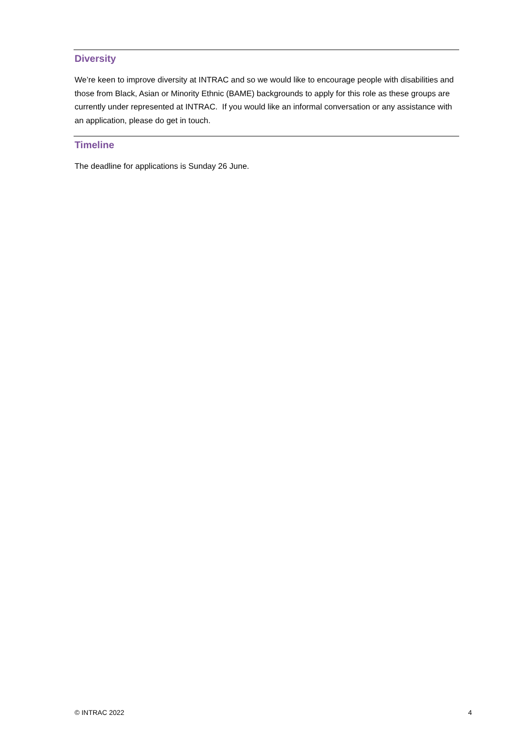Diversity
We’re keen to improve diversity at INTRAC and so we would like to encourage people with disabilities and those from Black, Asian or Minority Ethnic (BAME) backgrounds to apply for this role as these groups are currently under represented at INTRAC. If you would like an informal conversation or any assistance with an application, please do get in touch.
Timeline
The deadline for applications is Sunday 26 June.
© INTRAC 2022 4